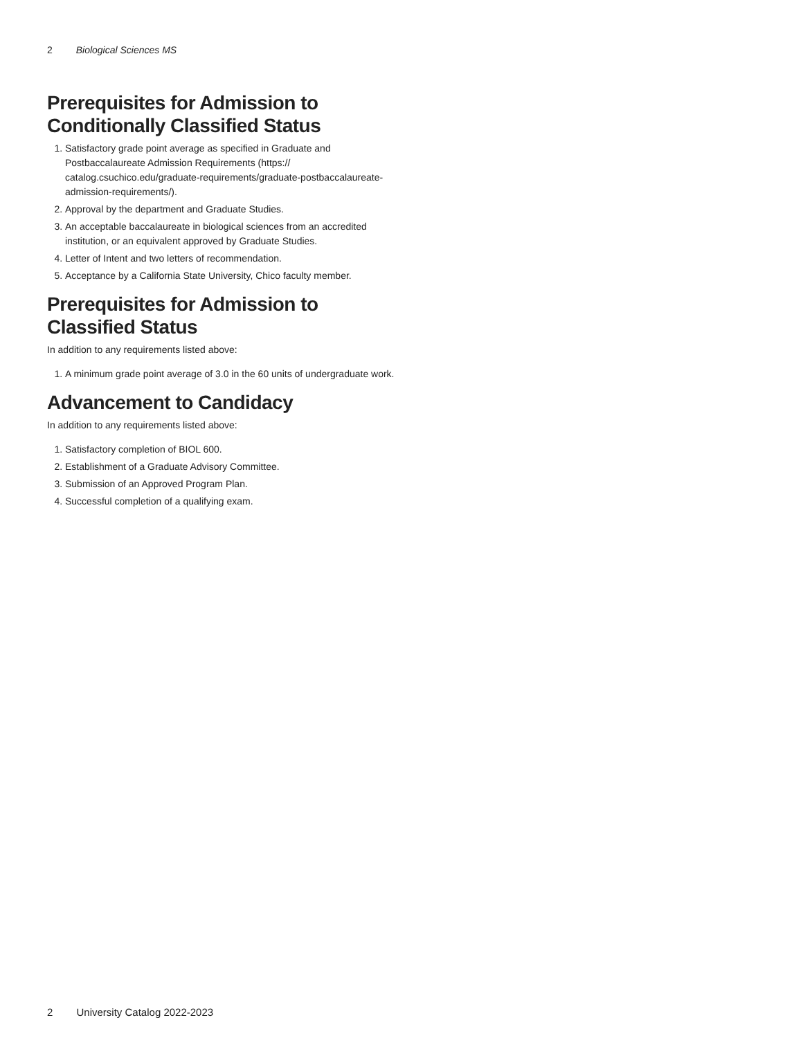2 Biological Sciences MS
Prerequisites for Admission to Conditionally Classified Status
1. Satisfactory grade point average as specified in Graduate and Postbaccalaureate Admission Requirements (https:// catalog.csuchico.edu/graduate-requirements/graduate-postbaccalaureate-admission-requirements/).
2. Approval by the department and Graduate Studies.
3. An acceptable baccalaureate in biological sciences from an accredited institution, or an equivalent approved by Graduate Studies.
4. Letter of Intent and two letters of recommendation.
5. Acceptance by a California State University, Chico faculty member.
Prerequisites for Admission to Classified Status
In addition to any requirements listed above:
1. A minimum grade point average of 3.0 in the 60 units of undergraduate work.
Advancement to Candidacy
In addition to any requirements listed above:
1. Satisfactory completion of BIOL 600.
2. Establishment of a Graduate Advisory Committee.
3. Submission of an Approved Program Plan.
4. Successful completion of a qualifying exam.
2 University Catalog 2022-2023